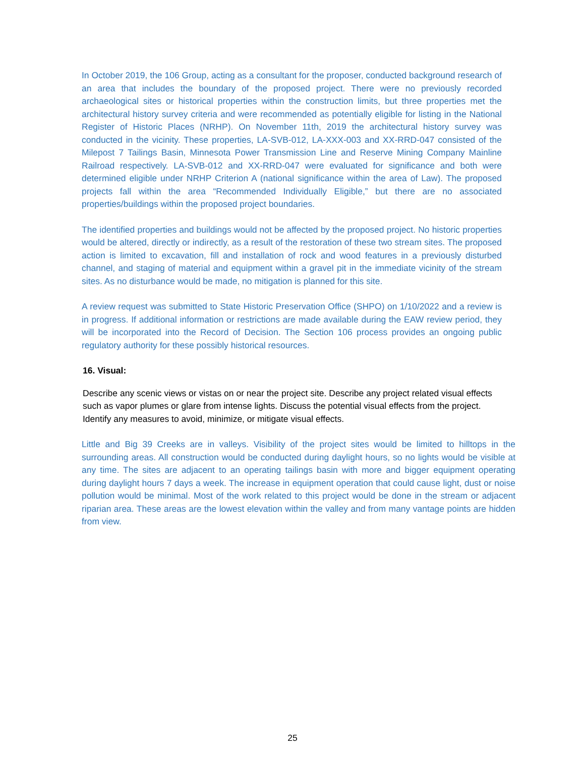In October 2019, the 106 Group, acting as a consultant for the proposer, conducted background research of an area that includes the boundary of the proposed project. There were no previously recorded archaeological sites or historical properties within the construction limits, but three properties met the architectural history survey criteria and were recommended as potentially eligible for listing in the National Register of Historic Places (NRHP). On November 11th, 2019 the architectural history survey was conducted in the vicinity. These properties, LA-SVB-012, LA-XXX-003 and XX-RRD-047 consisted of the Milepost 7 Tailings Basin, Minnesota Power Transmission Line and Reserve Mining Company Mainline Railroad respectively. LA-SVB-012 and XX-RRD-047 were evaluated for significance and both were determined eligible under NRHP Criterion A (national significance within the area of Law). The proposed projects fall within the area “Recommended Individually Eligible,” but there are no associated properties/buildings within the proposed project boundaries.
The identified properties and buildings would not be affected by the proposed project. No historic properties would be altered, directly or indirectly, as a result of the restoration of these two stream sites. The proposed action is limited to excavation, fill and installation of rock and wood features in a previously disturbed channel, and staging of material and equipment within a gravel pit in the immediate vicinity of the stream sites. As no disturbance would be made, no mitigation is planned for this site.
A review request was submitted to State Historic Preservation Office (SHPO) on 1/10/2022 and a review is in progress. If additional information or restrictions are made available during the EAW review period, they will be incorporated into the Record of Decision. The Section 106 process provides an ongoing public regulatory authority for these possibly historical resources.
16. Visual:
Describe any scenic views or vistas on or near the project site. Describe any project related visual effects such as vapor plumes or glare from intense lights. Discuss the potential visual effects from the project. Identify any measures to avoid, minimize, or mitigate visual effects.
Little and Big 39 Creeks are in valleys. Visibility of the project sites would be limited to hilltops in the surrounding areas. All construction would be conducted during daylight hours, so no lights would be visible at any time. The sites are adjacent to an operating tailings basin with more and bigger equipment operating during daylight hours 7 days a week. The increase in equipment operation that could cause light, dust or noise pollution would be minimal. Most of the work related to this project would be done in the stream or adjacent riparian area. These areas are the lowest elevation within the valley and from many vantage points are hidden from view.
25